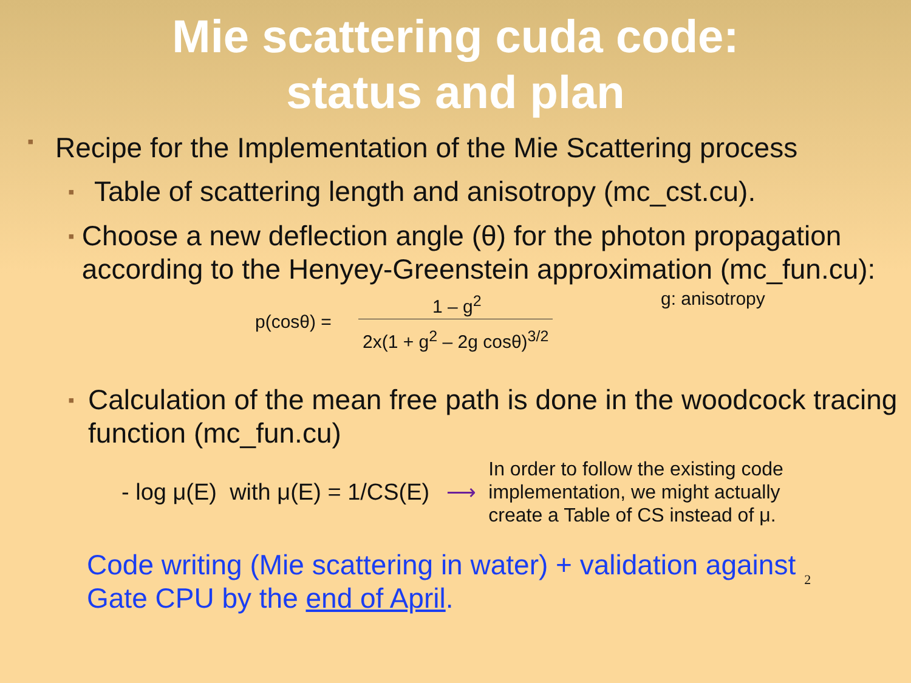Mie scattering cuda code:
status and plan
▪ Recipe for the Implementation of the Mie Scattering process
▪ Table of scattering length and anisotropy (mc_cst.cu).
▪ Choose a new deflection angle (θ) for the photon propagation according to the Henyey-Greenstein approximation (mc_fun.cu):
p(cosθ) =
1 – g<sup>2</sup>
2x(1 + g<sup>2</sup> – 2g cosθ)<sup>3/2</sup>
g: anisotropy
▪ Calculation of the mean free path is done in the woodcock tracing function (mc_fun.cu)
- log μ(E) with μ(E) = 1/CS(E) ⟶ In order to follow the existing code
implementation, we might actually
create a Table of CS instead of μ.
Code writing (Mie scattering in water) + validation against
Gate CPU by the end of April. 2